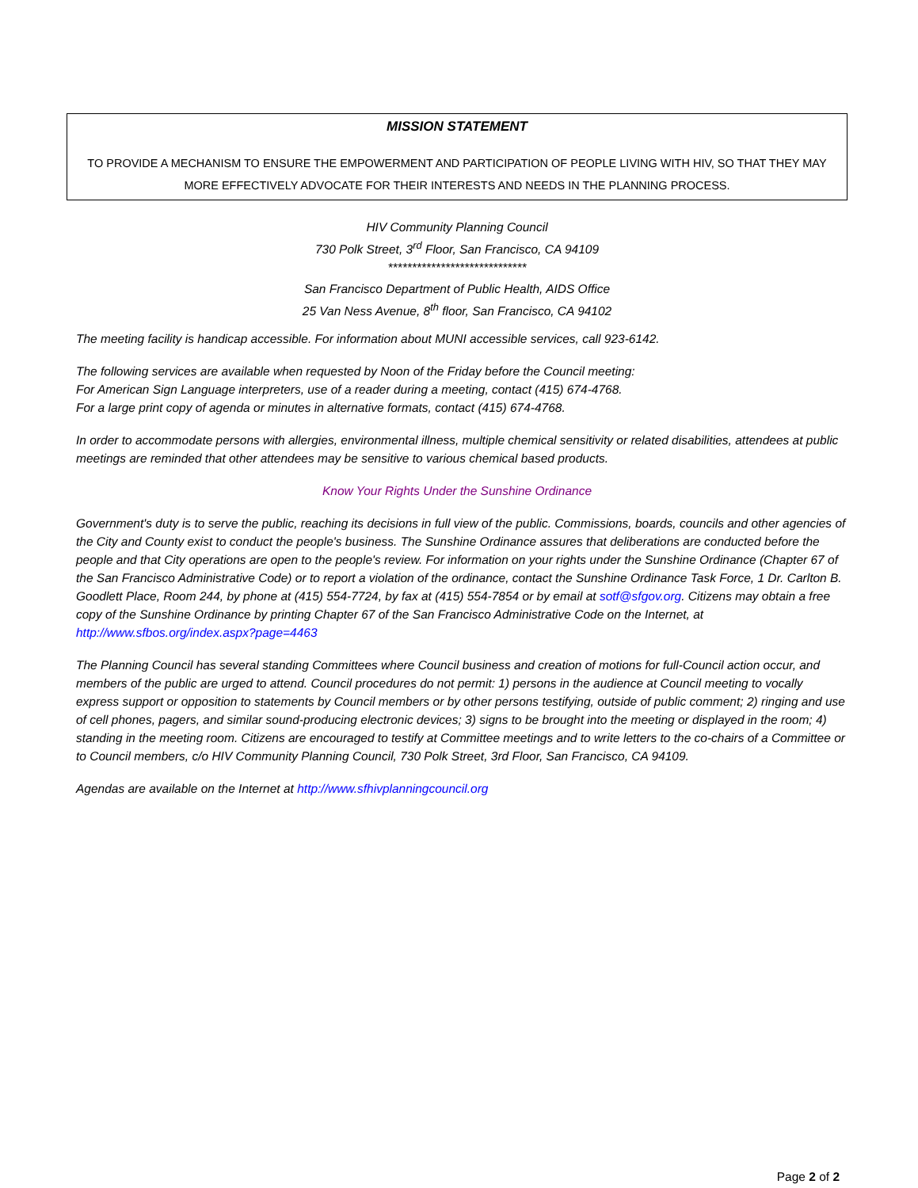MISSION STATEMENT
TO PROVIDE A MECHANISM TO ENSURE THE EMPOWERMENT AND PARTICIPATION OF PEOPLE LIVING WITH HIV, SO THAT THEY MAY MORE EFFECTIVELY ADVOCATE FOR THEIR INTERESTS AND NEEDS IN THE PLANNING PROCESS.
HIV Community Planning Council
730 Polk Street, 3<sup>rd</sup> Floor, San Francisco, CA 94109
*****************************
San Francisco Department of Public Health, AIDS Office
25 Van Ness Avenue, 8<sup>th</sup> floor, San Francisco, CA 94102
The meeting facility is handicap accessible. For information about MUNI accessible services, call 923-6142.
The following services are available when requested by Noon of the Friday before the Council meeting:
For American Sign Language interpreters, use of a reader during a meeting, contact (415) 674-4768.
For a large print copy of agenda or minutes in alternative formats, contact (415) 674-4768.
In order to accommodate persons with allergies, environmental illness, multiple chemical sensitivity or related disabilities, attendees at public meetings are reminded that other attendees may be sensitive to various chemical based products.
Know Your Rights Under the Sunshine Ordinance
Government's duty is to serve the public, reaching its decisions in full view of the public. Commissions, boards, councils and other agencies of the City and County exist to conduct the people's business. The Sunshine Ordinance assures that deliberations are conducted before the people and that City operations are open to the people's review. For information on your rights under the Sunshine Ordinance (Chapter 67 of the San Francisco Administrative Code) or to report a violation of the ordinance, contact the Sunshine Ordinance Task Force, 1 Dr. Carlton B. Goodlett Place, Room 244, by phone at (415) 554-7724, by fax at (415) 554-7854 or by email at sotf@sfgov.org. Citizens may obtain a free copy of the Sunshine Ordinance by printing Chapter 67 of the San Francisco Administrative Code on the Internet, at http://www.sfbos.org/index.aspx?page=4463
The Planning Council has several standing Committees where Council business and creation of motions for full-Council action occur, and members of the public are urged to attend. Council procedures do not permit: 1) persons in the audience at Council meeting to vocally express support or opposition to statements by Council members or by other persons testifying, outside of public comment; 2) ringing and use of cell phones, pagers, and similar sound-producing electronic devices; 3) signs to be brought into the meeting or displayed in the room; 4) standing in the meeting room. Citizens are encouraged to testify at Committee meetings and to write letters to the co-chairs of a Committee or to Council members, c/o HIV Community Planning Council, 730 Polk Street, 3rd Floor, San Francisco, CA 94109.
Agendas are available on the Internet at http://www.sfhivplanningcouncil.org
Page 2 of 2